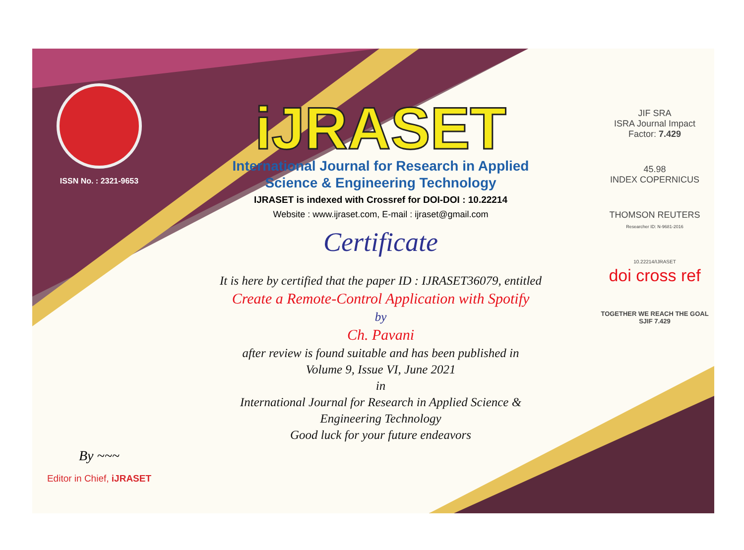ISSN No. : 2321-9653
By ~~~
Editor in Chief, iJRASET
iJRASET
International Journal for Research in Applied
Science & Engineering Technology
IJRASET is indexed with Crossref for DOI-DOI : 10.22214
Website : www.ijraset.com, E-mail : ijraset@gmail.com
Certificate
It is here by certified that the paper ID : IJRASET36079, entitled
Create a Remote-Control Application with Spotify
by
Ch. Pavani
after review is found suitable and has been published in
Volume 9, Issue VI, June 2021
in
International Journal for Research in Applied Science &
Engineering Technology
Good luck for your future endeavors
JIF SRA
ISRA Journal Impact
Factor: 7.429
45.98
INDEX COPERNICUS
THOMSON REUTERS
Researcher ID: N-9681-2016
10.22214/IJRASET
doi cross ref
TOGETHER WE REACH THE GOAL
SJIF 7.429